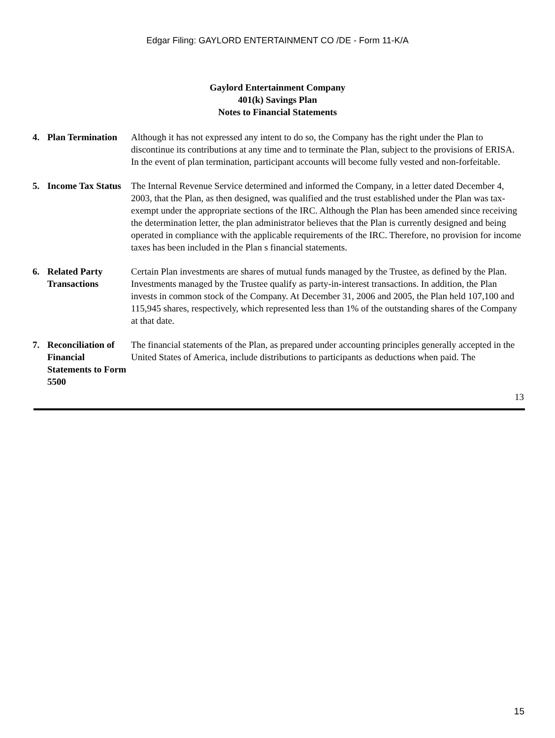Edgar Filing: GAYLORD ENTERTAINMENT CO /DE - Form 11-K/A
Gaylord Entertainment Company
401(k) Savings Plan
Notes to Financial Statements
| 4. | Plan Termination | Although it has not expressed any intent to do so, the Company has the right under the Plan to discontinue its contributions at any time and to terminate the Plan, subject to the provisions of ERISA. In the event of plan termination, participant accounts will become fully vested and non-forfeitable. |
| 5. | Income Tax Status | The Internal Revenue Service determined and informed the Company, in a letter dated December 4, 2003, that the Plan, as then designed, was qualified and the trust established under the Plan was tax-exempt under the appropriate sections of the IRC. Although the Plan has been amended since receiving the determination letter, the plan administrator believes that the Plan is currently designed and being operated in compliance with the applicable requirements of the IRC. Therefore, no provision for income taxes has been included in the Plan s financial statements. |
| 6. | Related Party Transactions | Certain Plan investments are shares of mutual funds managed by the Trustee, as defined by the Plan. Investments managed by the Trustee qualify as party-in-interest transactions. In addition, the Plan invests in common stock of the Company. At December 31, 2006 and 2005, the Plan held 107,100 and 115,945 shares, respectively, which represented less than 1% of the outstanding shares of the Company at that date. |
| 7. | Reconciliation of Financial Statements to Form 5500 | The financial statements of the Plan, as prepared under accounting principles generally accepted in the United States of America, include distributions to participants as deductions when paid. The |
13
15